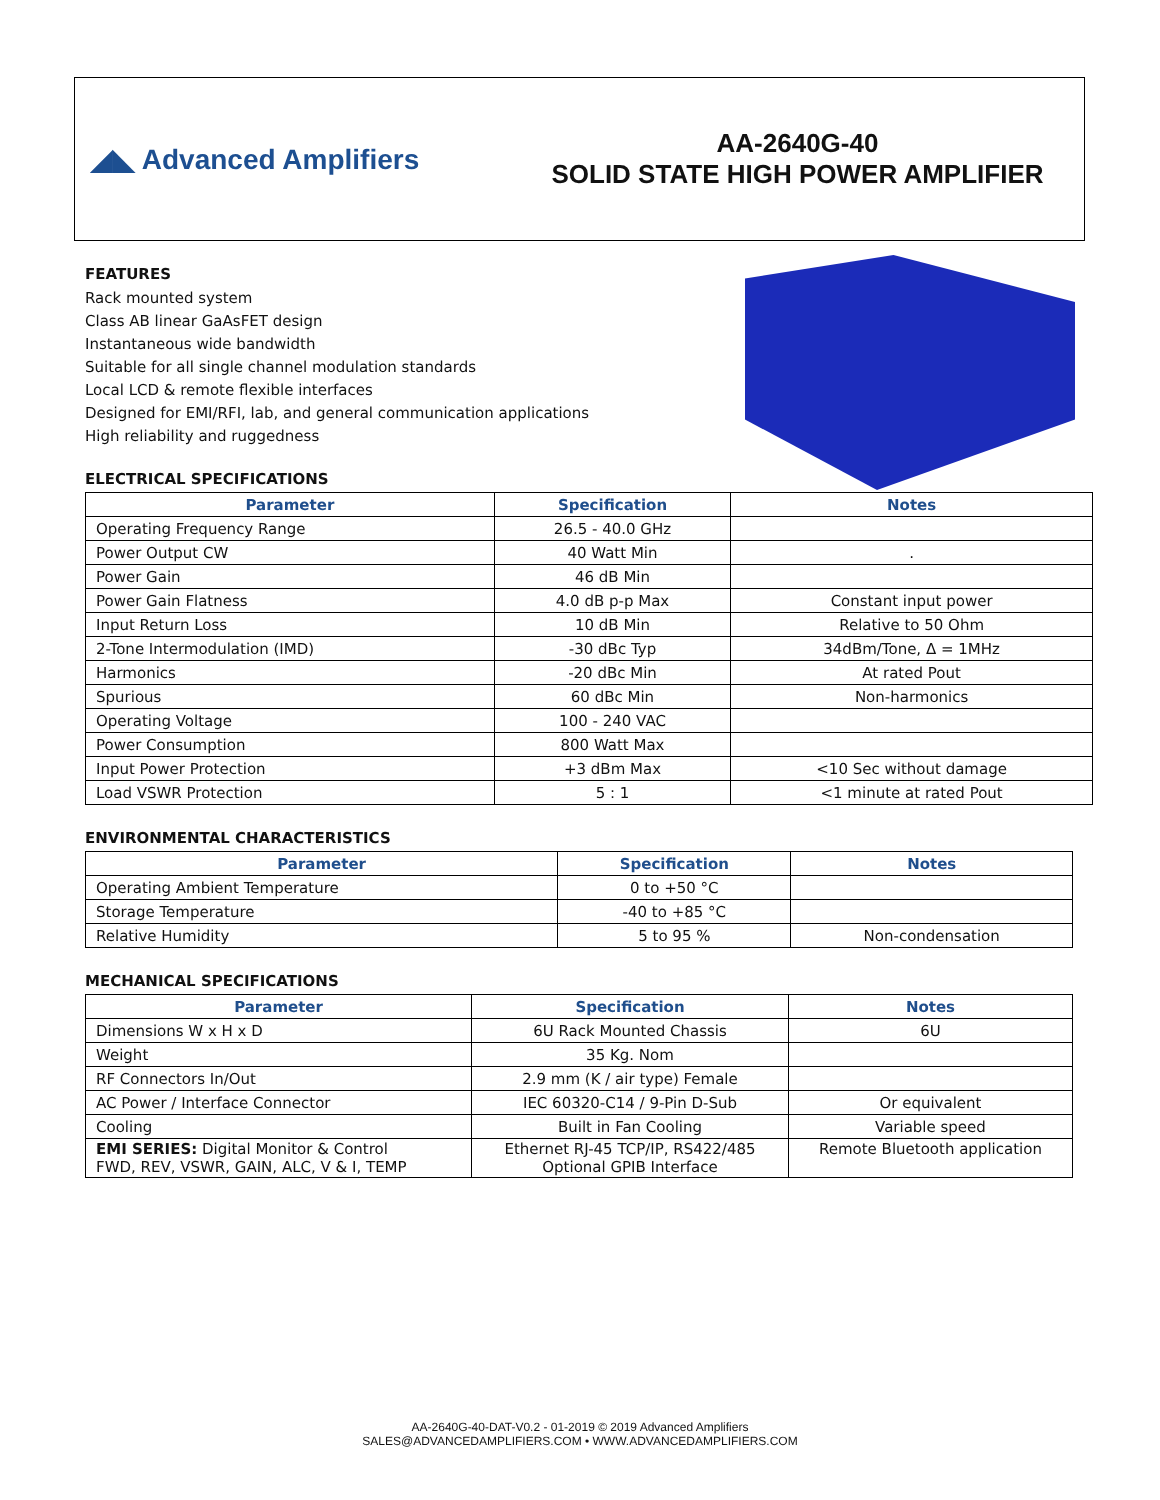◢◣ Advanced Amplifiers
AA-2640G-40
SOLID STATE HIGH POWER AMPLIFIER
FEATURES
Rack mounted system
Class AB linear GaAsFET design
Instantaneous wide bandwidth
Suitable for all single channel modulation standards
Local LCD & remote flexible interfaces
Designed for EMI/RFI, lab, and general communication applications
High reliability and ruggedness
ELECTRICAL SPECIFICATIONS
| Parameter | Specification | Notes |
| --- | --- | --- |
| Operating Frequency Range | 26.5 - 40.0 GHz | |
| Power Output CW | 40 Watt Min | . |
| Power Gain | 46 dB Min | |
| Power Gain Flatness | 4.0 dB p-p Max | Constant input power |
| Input Return Loss | 10 dB Min | Relative to 50 Ohm |
| 2-Tone Intermodulation (IMD) | -30 dBc Typ | 34dBm/Tone, Δ = 1MHz |
| Harmonics | -20 dBc Min | At rated Pout |
| Spurious | 60 dBc Min | Non-harmonics |
| Operating Voltage | 100 - 240 VAC | |
| Power Consumption | 800 Watt Max | |
| Input Power Protection | +3 dBm Max | <10 Sec without damage |
| Load VSWR Protection | 5 : 1 | <1 minute at rated Pout |
ENVIRONMENTAL CHARACTERISTICS
| Parameter | Specification | Notes |
| --- | --- | --- |
| Operating Ambient Temperature | 0 to +50 °C | |
| Storage Temperature | -40 to +85 °C | |
| Relative Humidity | 5 to 95 % | Non-condensation |
MECHANICAL SPECIFICATIONS
| Parameter | Specification | Notes |
| --- | --- | --- |
| Dimensions W x H x D | 6U Rack Mounted Chassis | 6U |
| Weight | 35 Kg. Nom | |
| RF Connectors In/Out | 2.9 mm (K / air type) Female | |
| AC Power / Interface Connector | IEC 60320-C14 / 9-Pin D-Sub | Or equivalent |
| Cooling | Built in Fan Cooling | Variable speed |
| EMI SERIES: Digital Monitor & Control FWD, REV, VSWR, GAIN, ALC, V & I, TEMP | Ethernet RJ-45 TCP/IP, RS422/485 Optional GPIB Interface | Remote Bluetooth application |
AA-2640G-40-DAT-V0.2 - 01-2019 © 2019 Advanced Amplifiers
SALES@ADVANCEDAMPLIFIERS.COM • WWW.ADVANCEDAMPLIFIERS.COM